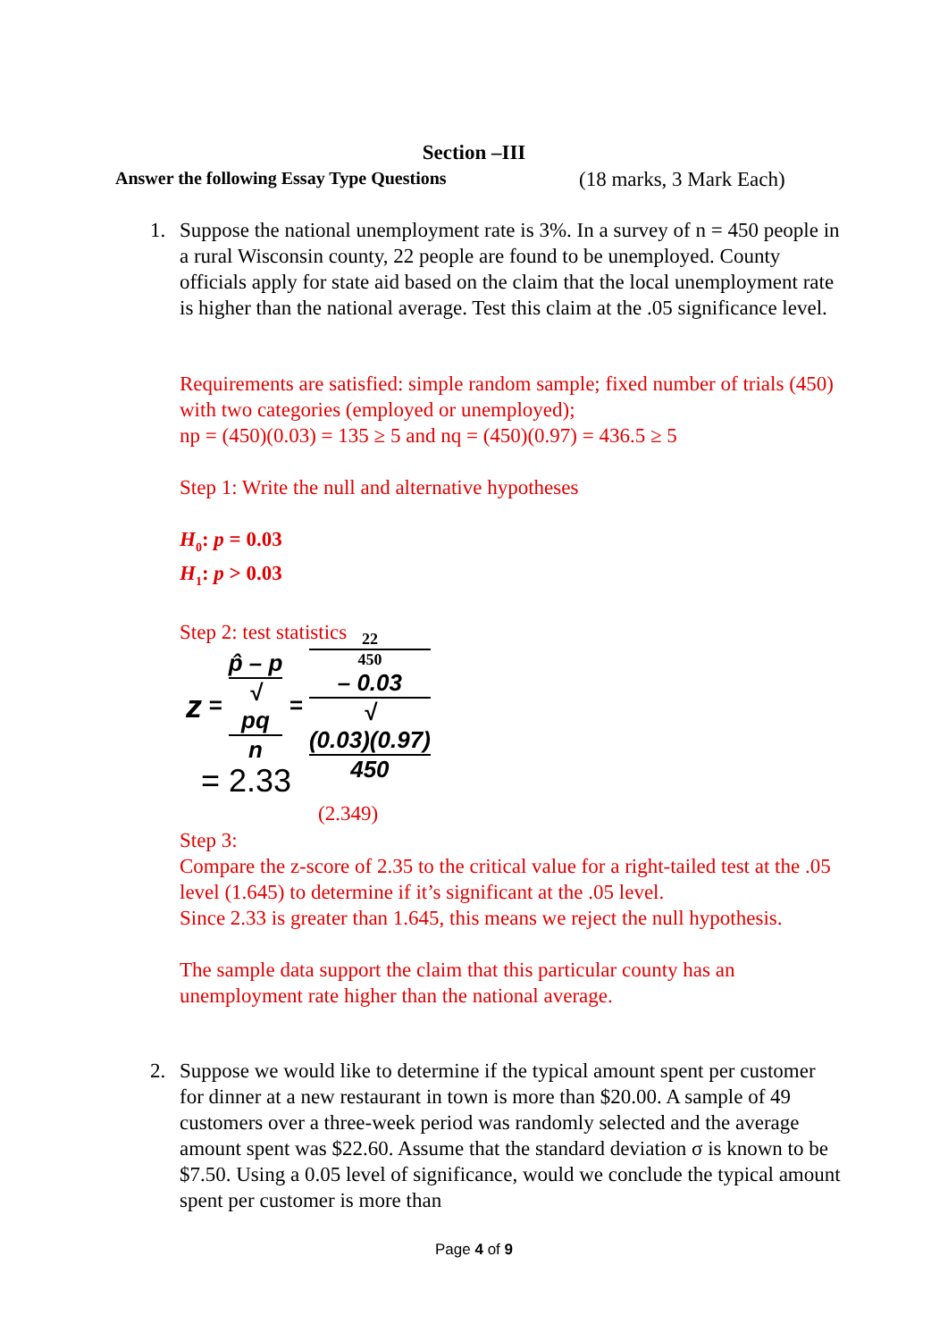Section –III
Answer the following Essay Type Questions (18 marks, 3 Mark Each)
1. Suppose the national unemployment rate is 3%. In a survey of n = 450 people in a rural Wisconsin county, 22 people are found to be unemployed. County officials apply for state aid based on the claim that the local unemployment rate is higher than the national average. Test this claim at the .05 significance level.
Requirements are satisfied: simple random sample; fixed number of trials (450) with two categories (employed or unemployed);
np = (450)(0.03) = 135 ≥ 5 and nq = (450)(0.97) = 436.5 ≥ 5
Step 1: Write the null and alternative hypotheses
H<sub>0</sub>: p = 0.03
H<sub>1</sub>: p > 0.03
Step 2: test statistics
z = p̂ – p √
pq
n = 22
450
– 0.03 √
(0.03)(0.97)
450
= 2.33
(2.349)
Step 3:
Compare the z-score of 2.35 to the critical value for a right-tailed test at the .05 level (1.645) to determine if it’s significant at the .05 level.
Since 2.33 is greater than 1.645, this means we reject the null hypothesis.
The sample data support the claim that this particular county has an unemployment rate higher than the national average.
2. Suppose we would like to determine if the typical amount spent per customer for dinner at a new restaurant in town is more than $20.00. A sample of 49 customers over a three-week period was randomly selected and the average amount spent was $22.60. Assume that the standard deviation σ is known to be $7.50. Using a 0.05 level of significance, would we conclude the typical amount spent per customer is more than
Page 4 of 9